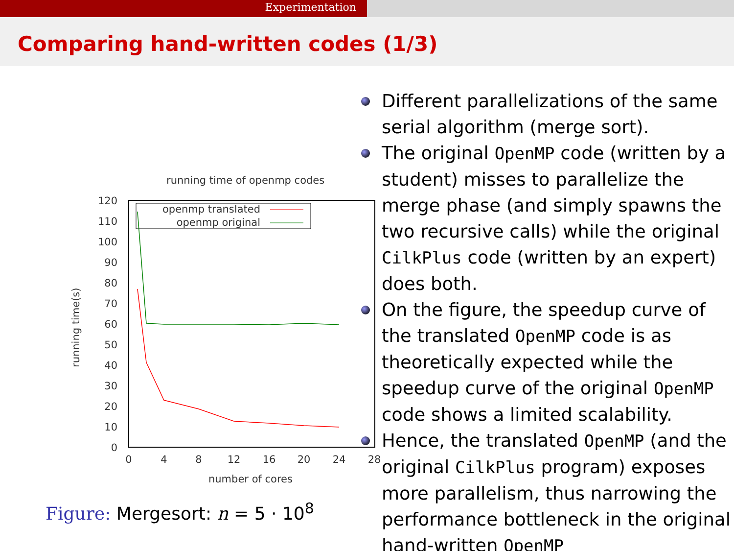Experimentation
Comparing hand-written codes (1/3)
running time of openmp codes
120
110
100
90
80
70
60
50
40
30
20
10
0
0
4
8
12
16
20
24
28
number of cores
running time(s)
openmp translated
openmp original
Figure: Mergesort: n = 5 · 10<sup>8</sup>
Different parallelizations of the same serial algorithm (merge sort).
The original OpenMP code (written by a student) misses to parallelize the merge phase (and simply spawns the two recursive calls) while the original CilkPlus code (written by an expert) does both.
On the figure, the speedup curve of the translated OpenMP code is as theoretically expected while the speedup curve of the original OpenMP code shows a limited scalability.
Hence, the translated OpenMP (and the original CilkPlus program) exposes more parallelism, thus narrowing the performance bottleneck in the original hand-written OpenMP